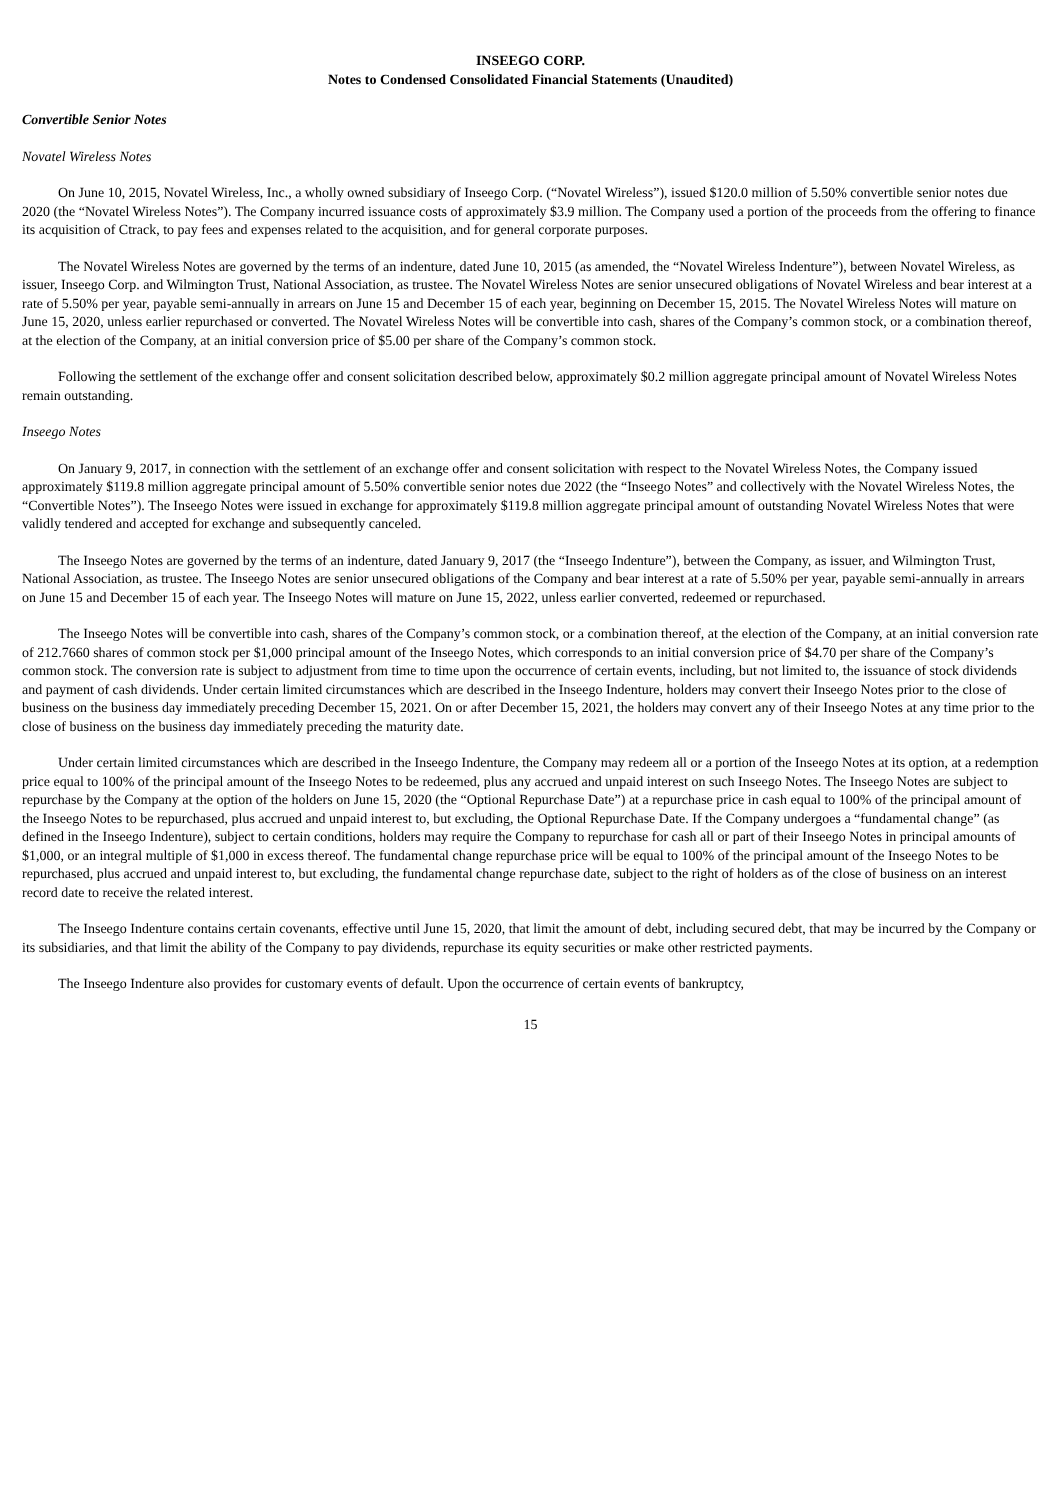INSEEGO CORP.
Notes to Condensed Consolidated Financial Statements (Unaudited)
Convertible Senior Notes
Novatel Wireless Notes
On June 10, 2015, Novatel Wireless, Inc., a wholly owned subsidiary of Inseego Corp. (“Novatel Wireless”), issued $120.0 million of 5.50% convertible senior notes due 2020 (the “Novatel Wireless Notes”). The Company incurred issuance costs of approximately $3.9 million. The Company used a portion of the proceeds from the offering to finance its acquisition of Ctrack, to pay fees and expenses related to the acquisition, and for general corporate purposes.
The Novatel Wireless Notes are governed by the terms of an indenture, dated June 10, 2015 (as amended, the “Novatel Wireless Indenture”), between Novatel Wireless, as issuer, Inseego Corp. and Wilmington Trust, National Association, as trustee. The Novatel Wireless Notes are senior unsecured obligations of Novatel Wireless and bear interest at a rate of 5.50% per year, payable semi-annually in arrears on June 15 and December 15 of each year, beginning on December 15, 2015. The Novatel Wireless Notes will mature on June 15, 2020, unless earlier repurchased or converted. The Novatel Wireless Notes will be convertible into cash, shares of the Company’s common stock, or a combination thereof, at the election of the Company, at an initial conversion price of $5.00 per share of the Company’s common stock.
Following the settlement of the exchange offer and consent solicitation described below, approximately $0.2 million aggregate principal amount of Novatel Wireless Notes remain outstanding.
Inseego Notes
On January 9, 2017, in connection with the settlement of an exchange offer and consent solicitation with respect to the Novatel Wireless Notes, the Company issued approximately $119.8 million aggregate principal amount of 5.50% convertible senior notes due 2022 (the “Inseego Notes” and collectively with the Novatel Wireless Notes, the “Convertible Notes”). The Inseego Notes were issued in exchange for approximately $119.8 million aggregate principal amount of outstanding Novatel Wireless Notes that were validly tendered and accepted for exchange and subsequently canceled.
The Inseego Notes are governed by the terms of an indenture, dated January 9, 2017 (the “Inseego Indenture”), between the Company, as issuer, and Wilmington Trust, National Association, as trustee. The Inseego Notes are senior unsecured obligations of the Company and bear interest at a rate of 5.50% per year, payable semi-annually in arrears on June 15 and December 15 of each year. The Inseego Notes will mature on June 15, 2022, unless earlier converted, redeemed or repurchased.
The Inseego Notes will be convertible into cash, shares of the Company’s common stock, or a combination thereof, at the election of the Company, at an initial conversion rate of 212.7660 shares of common stock per $1,000 principal amount of the Inseego Notes, which corresponds to an initial conversion price of $4.70 per share of the Company’s common stock. The conversion rate is subject to adjustment from time to time upon the occurrence of certain events, including, but not limited to, the issuance of stock dividends and payment of cash dividends. Under certain limited circumstances which are described in the Inseego Indenture, holders may convert their Inseego Notes prior to the close of business on the business day immediately preceding December 15, 2021. On or after December 15, 2021, the holders may convert any of their Inseego Notes at any time prior to the close of business on the business day immediately preceding the maturity date.
Under certain limited circumstances which are described in the Inseego Indenture, the Company may redeem all or a portion of the Inseego Notes at its option, at a redemption price equal to 100% of the principal amount of the Inseego Notes to be redeemed, plus any accrued and unpaid interest on such Inseego Notes. The Inseego Notes are subject to repurchase by the Company at the option of the holders on June 15, 2020 (the “Optional Repurchase Date”) at a repurchase price in cash equal to 100% of the principal amount of the Inseego Notes to be repurchased, plus accrued and unpaid interest to, but excluding, the Optional Repurchase Date. If the Company undergoes a “fundamental change” (as defined in the Inseego Indenture), subject to certain conditions, holders may require the Company to repurchase for cash all or part of their Inseego Notes in principal amounts of $1,000, or an integral multiple of $1,000 in excess thereof. The fundamental change repurchase price will be equal to 100% of the principal amount of the Inseego Notes to be repurchased, plus accrued and unpaid interest to, but excluding, the fundamental change repurchase date, subject to the right of holders as of the close of business on an interest record date to receive the related interest.
The Inseego Indenture contains certain covenants, effective until June 15, 2020, that limit the amount of debt, including secured debt, that may be incurred by the Company or its subsidiaries, and that limit the ability of the Company to pay dividends, repurchase its equity securities or make other restricted payments.
The Inseego Indenture also provides for customary events of default. Upon the occurrence of certain events of bankruptcy,
15